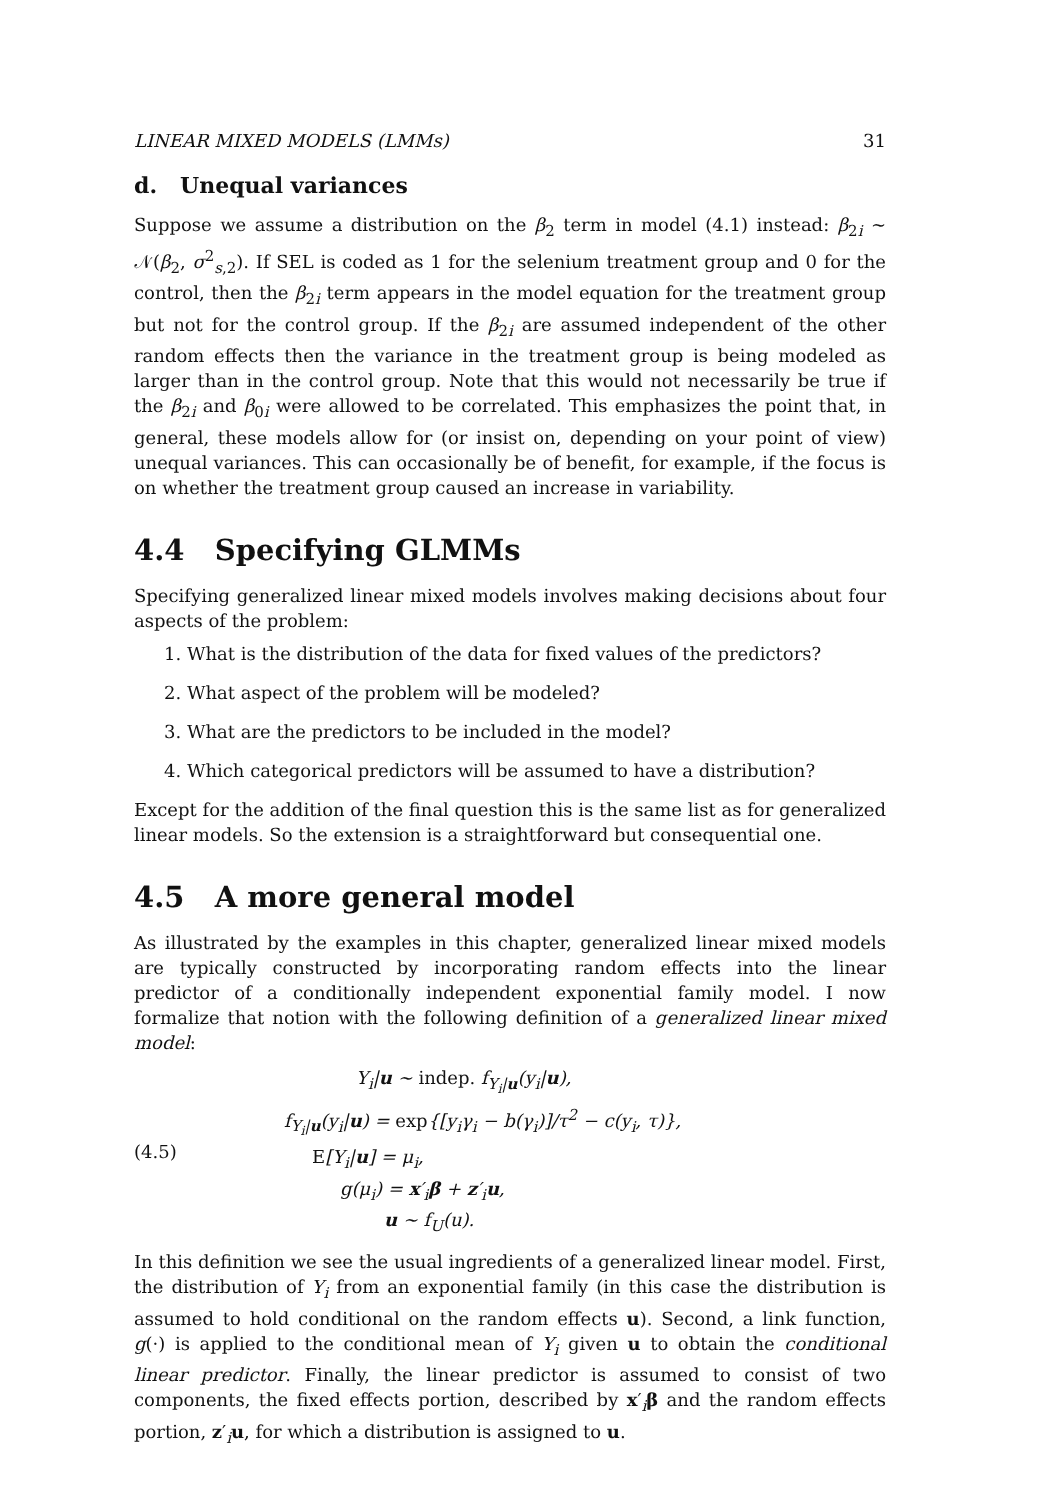LINEAR MIXED MODELS (LMMs) 31
d. Unequal variances
Suppose we assume a distribution on the β<sub>2</sub> term in model (4.1) instead: β<sub>2i</sub> ∼ 𝒩(β<sub>2</sub>, σ<sup>2</sup><sub>s,2</sub>). If SEL is coded as 1 for the selenium treatment group and 0 for the control, then the β<sub>2i</sub> term appears in the model equation for the treatment group but not for the control group. If the β<sub>2i</sub> are assumed independent of the other random effects then the variance in the treatment group is being modeled as larger than in the control group. Note that this would not necessarily be true if the β<sub>2i</sub> and β<sub>0i</sub> were allowed to be correlated. This emphasizes the point that, in general, these models allow for (or insist on, depending on your point of view) unequal variances. This can occasionally be of benefit, for example, if the focus is on whether the treatment group caused an increase in variability.
4.4 Specifying GLMMs
Specifying generalized linear mixed models involves making decisions about four aspects of the problem:
1. What is the distribution of the data for fixed values of the predictors?
2. What aspect of the problem will be modeled?
3. What are the predictors to be included in the model?
4. Which categorical predictors will be assumed to have a distribution?
Except for the addition of the final question this is the same list as for generalized linear models. So the extension is a straightforward but consequential one.
4.5 A more general model
As illustrated by the examples in this chapter, generalized linear mixed models are typically constructed by incorporating random effects into the linear predictor of a conditionally independent exponential family model. I now formalize that notion with the following definition of a generalized linear mixed model:
(4.5)
Y<sub>i</sub>|u ∼ indep. f<sub>Y<sub>i</sub>|u</sub>(y<sub>i</sub>|u),
f<sub>Y<sub>i</sub>|u</sub>(y<sub>i</sub>|u) = exp{[y<sub>i</sub>γ<sub>i</sub> − b(γ<sub>i</sub>)]/τ<sup>2</sup> − c(y<sub>i</sub>, τ)},
E[Y<sub>i</sub>|u] = μ<sub>i</sub>,
g(μ<sub>i</sub>) = x′<sub>i</sub>β + z′<sub>i</sub>u,
u ∼ f<sub>U</sub>(u).
In this definition we see the usual ingredients of a generalized linear model. First, the distribution of Y<sub>i</sub> from an exponential family (in this case the distribution is assumed to hold conditional on the random effects u). Second, a link function, g(·) is applied to the conditional mean of Y<sub>i</sub> given u to obtain the conditional linear predictor. Finally, the linear predictor is assumed to consist of two components, the fixed effects portion, described by x′<sub>i</sub>β and the random effects portion, z′<sub>i</sub>u, for which a distribution is assigned to u.